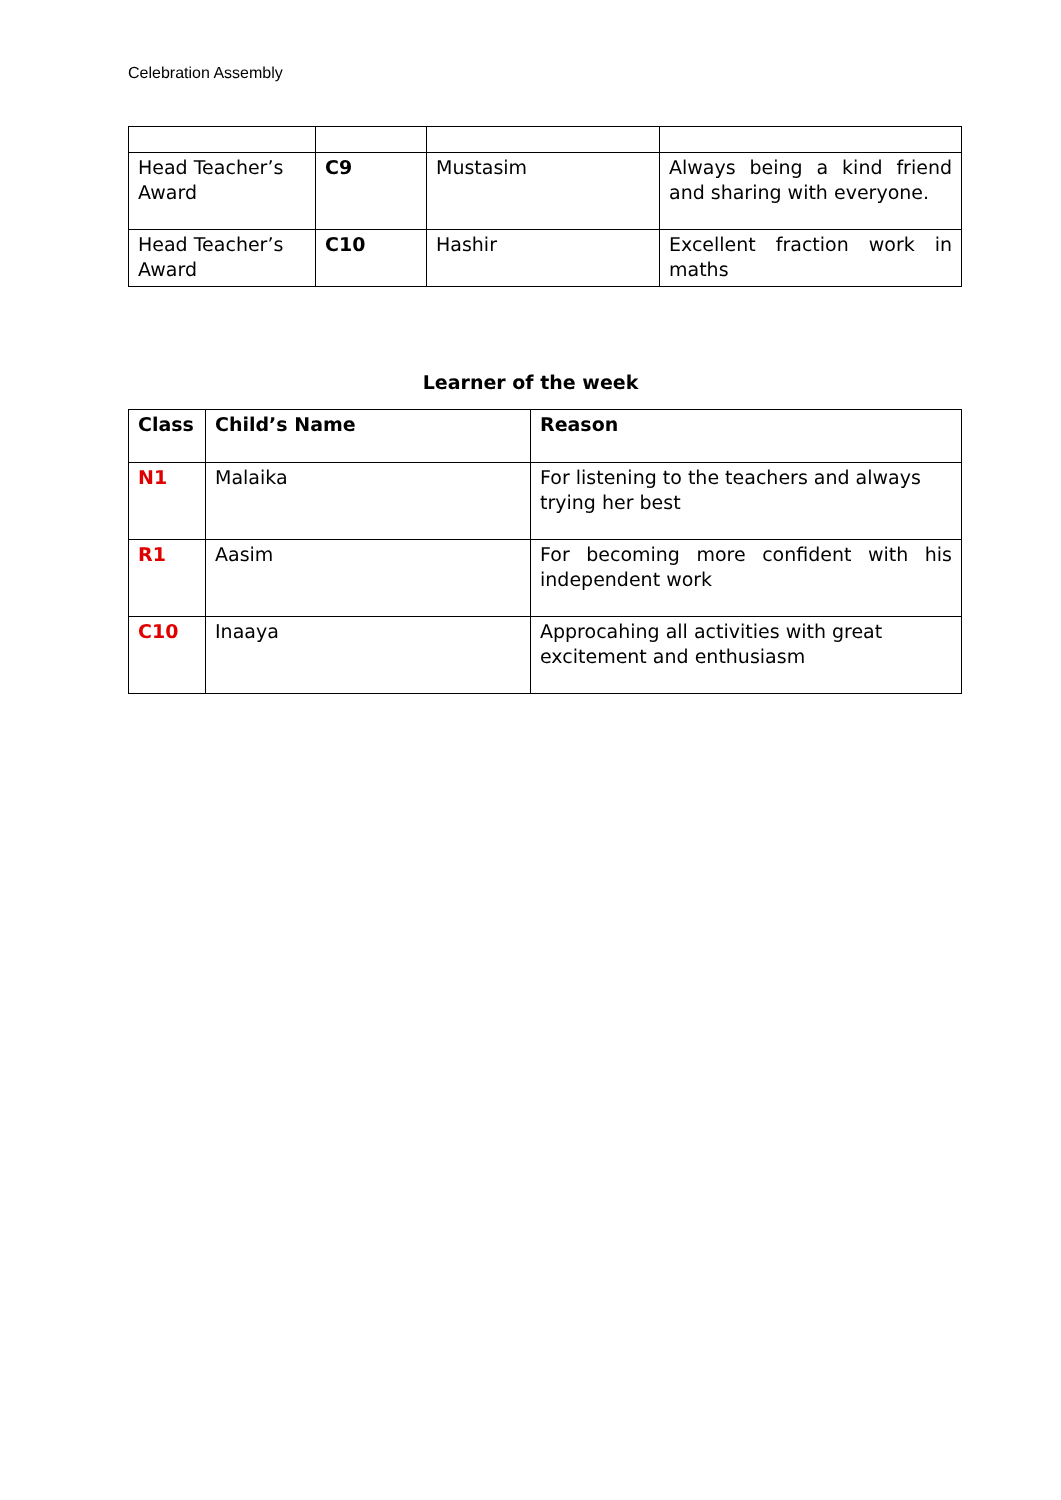Celebration Assembly
| Head Teacher’s Award | C9 | Mustasim | Always being a kind friend and sharing with everyone. |
| Head Teacher’s Award | C10 | Hashir | Excellent fraction work in maths |
Learner of the week
| Class | Child’s Name | Reason |
| --- | --- | --- |
| N1 | Malaika | For listening to the teachers and always trying her best |
| R1 | Aasim | For becoming more confident with his independent work |
| C10 | Inaaya | Approcahing all activities with great excitement and enthusiasm |